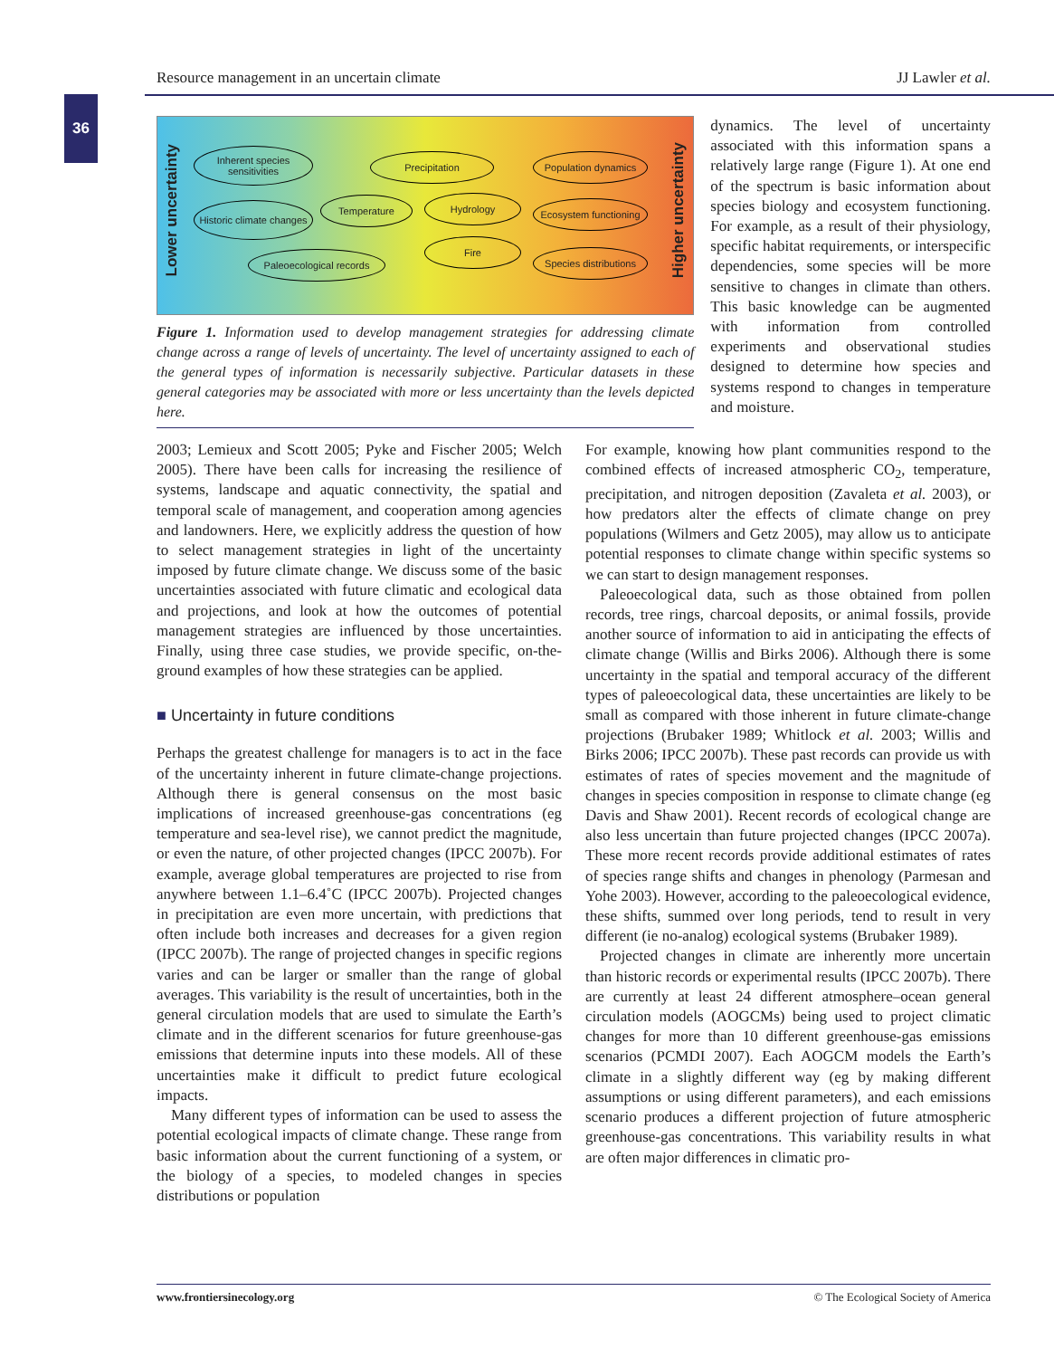Resource management in an uncertain climate JJ Lawler et al.
36
Lower uncertainty
Higher uncertainty
Inherent species sensitivities
Precipitation
Population dynamics
Historic climate changes
Temperature Hydrology
Ecosystem functioning
Fire
Paleoecological records
Species distributions
Figure 1. Information used to develop management strategies for addressing climate change across a range of levels of uncertainty. The level of uncertainty assigned to each of the general types of information is necessarily subjective. Particular datasets in these general categories may be associated with more or less uncertainty than the levels depicted here.
dynamics. The level of uncertainty associated with this information spans a relatively large range (Figure 1). At one end of the spectrum is basic information about species biology and ecosystem functioning. For example, as a result of their physiology, specific habitat requirements, or interspecific dependencies, some species will be more sensitive to changes in climate than others. This basic knowledge can be augmented with information from controlled experiments and observational studies designed to determine how species and systems respond to changes in temperature and moisture.
2003; Lemieux and Scott 2005; Pyke and Fischer 2005; Welch 2005). There have been calls for increasing the resilience of systems, landscape and aquatic connectivity, the spatial and temporal scale of management, and cooperation among agencies and landowners. Here, we explicitly address the question of how to select management strategies in light of the uncertainty imposed by future climate change. We discuss some of the basic uncertainties associated with future climatic and ecological data and projections, and look at how the outcomes of potential management strategies are influenced by those uncertainties. Finally, using three case studies, we provide specific, on-the-ground examples of how these strategies can be applied.
■ Uncertainty in future conditions
Perhaps the greatest challenge for managers is to act in the face of the uncertainty inherent in future climate-change projections. Although there is general consensus on the most basic implications of increased greenhouse-gas concentrations (eg temperature and sea-level rise), we cannot predict the magnitude, or even the nature, of other projected changes (IPCC 2007b). For example, average global temperatures are projected to rise from anywhere between 1.1–6.4˚C (IPCC 2007b). Projected changes in precipitation are even more uncertain, with predictions that often include both increases and decreases for a given region (IPCC 2007b). The range of projected changes in specific regions varies and can be larger or smaller than the range of global averages. This variability is the result of uncertainties, both in the general circulation models that are used to simulate the Earth’s climate and in the different scenarios for future greenhouse-gas emissions that determine inputs into these models. All of these uncertainties make it difficult to predict future ecological impacts.
Many different types of information can be used to assess the potential ecological impacts of climate change. These range from basic information about the current functioning of a system, or the biology of a species, to modeled changes in species distributions or population
For example, knowing how plant communities respond to the combined effects of increased atmospheric CO<sub>2</sub>, temperature, precipitation, and nitrogen deposition (Zavaleta et al. 2003), or how predators alter the effects of climate change on prey populations (Wilmers and Getz 2005), may allow us to anticipate potential responses to climate change within specific systems so we can start to design management responses.
Paleoecological data, such as those obtained from pollen records, tree rings, charcoal deposits, or animal fossils, provide another source of information to aid in anticipating the effects of climate change (Willis and Birks 2006). Although there is some uncertainty in the spatial and temporal accuracy of the different types of paleoecological data, these uncertainties are likely to be small as compared with those inherent in future climate-change projections (Brubaker 1989; Whitlock et al. 2003; Willis and Birks 2006; IPCC 2007b). These past records can provide us with estimates of rates of species movement and the magnitude of changes in species composition in response to climate change (eg Davis and Shaw 2001). Recent records of ecological change are also less uncertain than future projected changes (IPCC 2007a). These more recent records provide additional estimates of rates of species range shifts and changes in phenology (Parmesan and Yohe 2003). However, according to the paleoecological evidence, these shifts, summed over long periods, tend to result in very different (ie no-analog) ecological systems (Brubaker 1989).
Projected changes in climate are inherently more uncertain than historic records or experimental results (IPCC 2007b). There are currently at least 24 different atmosphere–ocean general circulation models (AOGCMs) being used to project climatic changes for more than 10 different greenhouse-gas emissions scenarios (PCMDI 2007). Each AOGCM models the Earth’s climate in a slightly different way (eg by making different assumptions or using different parameters), and each emissions scenario produces a different projection of future atmospheric greenhouse-gas concentrations. This variability results in what are often major differences in climatic pro-
www.frontiersinecology.org © The Ecological Society of America